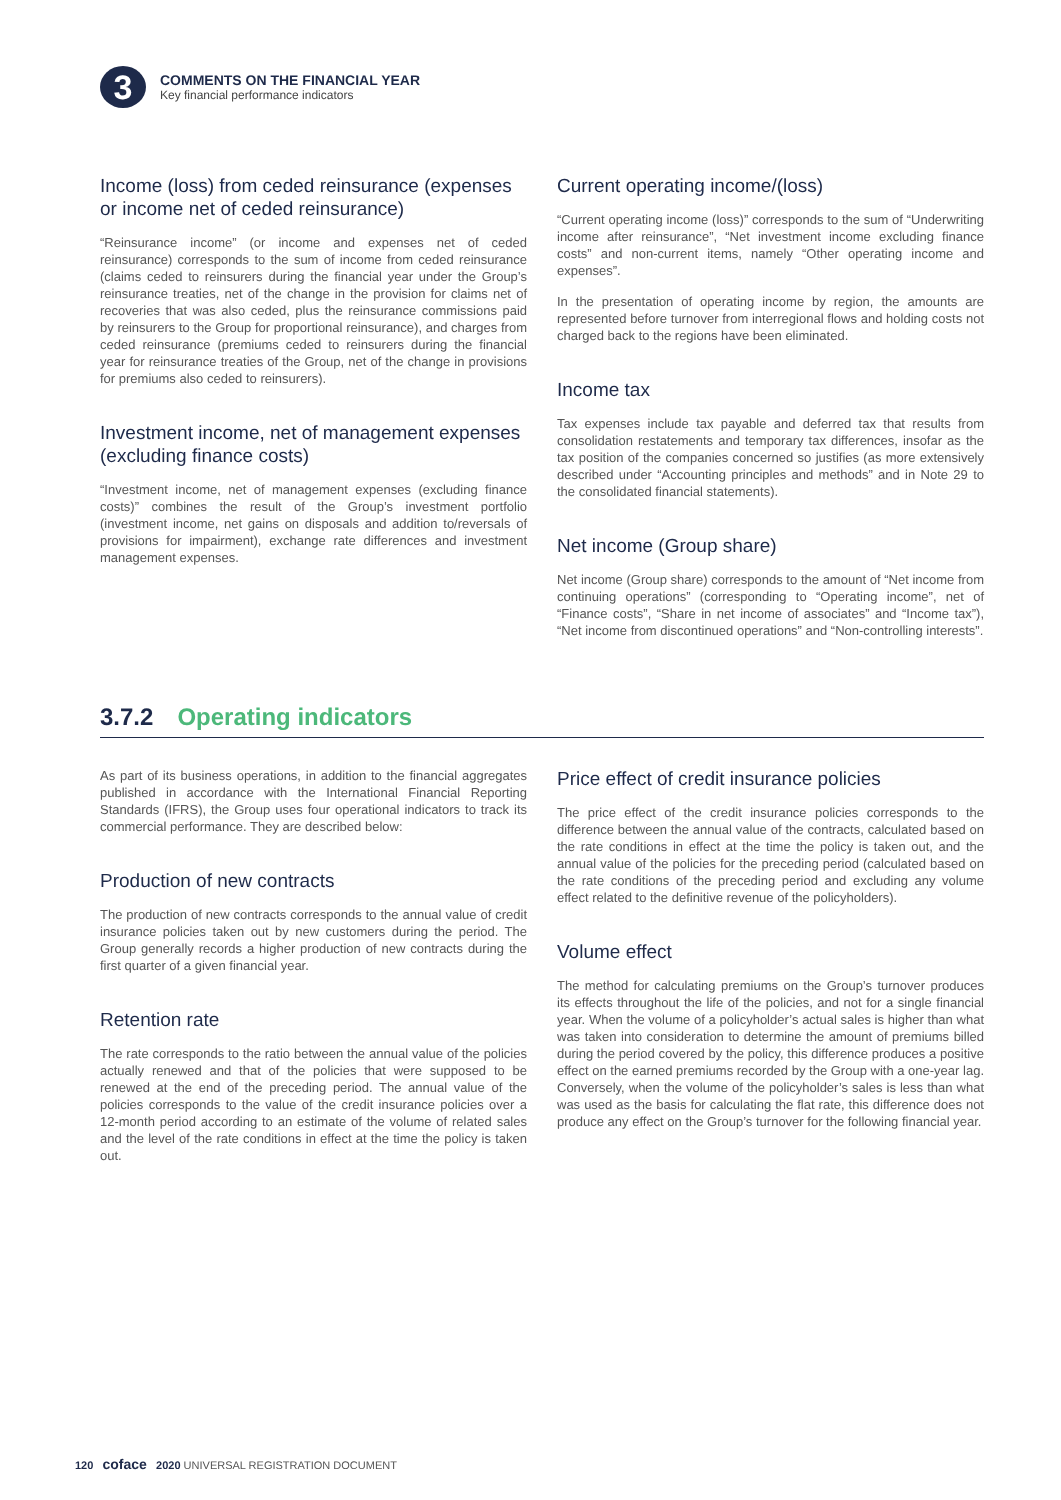3
COMMENTS ON THE FINANCIAL YEAR
Key financial performance indicators
Income (loss) from ceded reinsurance (expenses or income net of ceded reinsurance)
“Reinsurance income” (or income and expenses net of ceded reinsurance) corresponds to the sum of income from ceded reinsurance (claims ceded to reinsurers during the financial year under the Group’s reinsurance treaties, net of the change in the provision for claims net of recoveries that was also ceded, plus the reinsurance commissions paid by reinsurers to the Group for proportional reinsurance), and charges from ceded reinsurance (premiums ceded to reinsurers during the financial year for reinsurance treaties of the Group, net of the change in provisions for premiums also ceded to reinsurers).
Investment income, net of management expenses (excluding finance costs)
“Investment income, net of management expenses (excluding finance costs)” combines the result of the Group’s investment portfolio (investment income, net gains on disposals and addition to/reversals of provisions for impairment), exchange rate differences and investment management expenses.
Current operating income/(loss)
“Current operating income (loss)” corresponds to the sum of “Underwriting income after reinsurance”, “Net investment income excluding finance costs” and non-current items, namely “Other operating income and expenses”.
In the presentation of operating income by region, the amounts are represented before turnover from interregional flows and holding costs not charged back to the regions have been eliminated.
Income tax
Tax expenses include tax payable and deferred tax that results from consolidation restatements and temporary tax differences, insofar as the tax position of the companies concerned so justifies (as more extensively described under “Accounting principles and methods” and in Note 29 to the consolidated financial statements).
Net income (Group share)
Net income (Group share) corresponds to the amount of “Net income from continuing operations” (corresponding to “Operating income”, net of “Finance costs”, “Share in net income of associates” and “Income tax”), “Net income from discontinued operations” and “Non-controlling interests”.
3.7.2 Operating indicators
As part of its business operations, in addition to the financial aggregates published in accordance with the International Financial Reporting Standards (IFRS), the Group uses four operational indicators to track its commercial performance. They are described below:
Production of new contracts
The production of new contracts corresponds to the annual value of credit insurance policies taken out by new customers during the period. The Group generally records a higher production of new contracts during the first quarter of a given financial year.
Retention rate
The rate corresponds to the ratio between the annual value of the policies actually renewed and that of the policies that were supposed to be renewed at the end of the preceding period. The annual value of the policies corresponds to the value of the credit insurance policies over a 12-month period according to an estimate of the volume of related sales and the level of the rate conditions in effect at the time the policy is taken out.
Price effect of credit insurance policies
The price effect of the credit insurance policies corresponds to the difference between the annual value of the contracts, calculated based on the rate conditions in effect at the time the policy is taken out, and the annual value of the policies for the preceding period (calculated based on the rate conditions of the preceding period and excluding any volume effect related to the definitive revenue of the policyholders).
Volume effect
The method for calculating premiums on the Group’s turnover produces its effects throughout the life of the policies, and not for a single financial year. When the volume of a policyholder’s actual sales is higher than what was taken into consideration to determine the amount of premiums billed during the period covered by the policy, this difference produces a positive effect on the earned premiums recorded by the Group with a one-year lag. Conversely, when the volume of the policyholder’s sales is less than what was used as the basis for calculating the flat rate, this difference does not produce any effect on the Group’s turnover for the following financial year.
120 coface 2020 UNIVERSAL REGISTRATION DOCUMENT